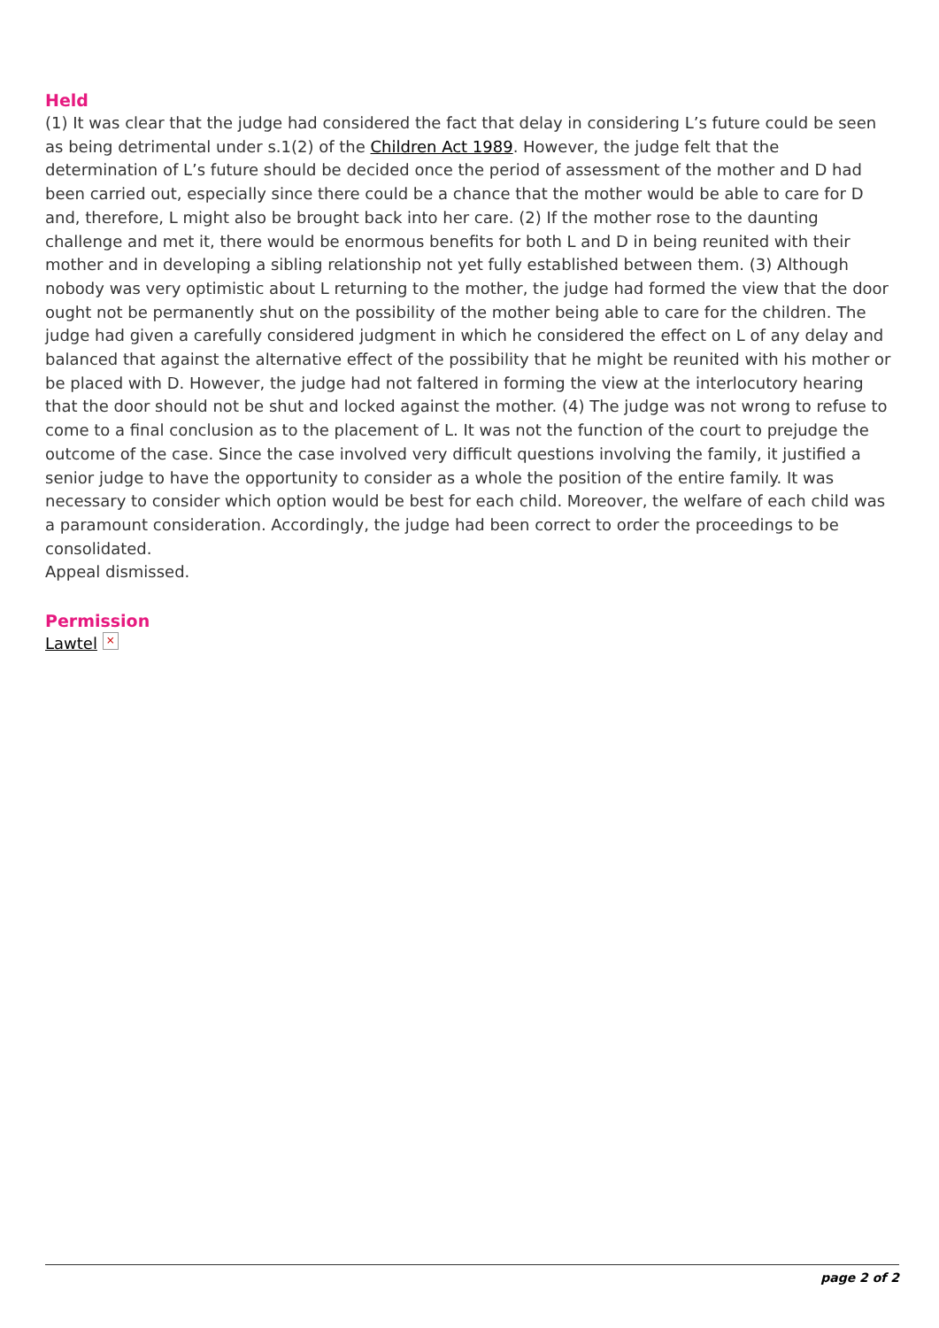Held
(1) It was clear that the judge had considered the fact that delay in considering L’s future could be seen as being detrimental under s.1(2) of the Children Act 1989. However, the judge felt that the determination of L’s future should be decided once the period of assessment of the mother and D had been carried out, especially since there could be a chance that the mother would be able to care for D and, therefore, L might also be brought back into her care. (2) If the mother rose to the daunting challenge and met it, there would be enormous benefits for both L and D in being reunited with their mother and in developing a sibling relationship not yet fully established between them. (3) Although nobody was very optimistic about L returning to the mother, the judge had formed the view that the door ought not be permanently shut on the possibility of the mother being able to care for the children. The judge had given a carefully considered judgment in which he considered the effect on L of any delay and balanced that against the alternative effect of the possibility that he might be reunited with his mother or be placed with D. However, the judge had not faltered in forming the view at the interlocutory hearing that the door should not be shut and locked against the mother. (4) The judge was not wrong to refuse to come to a final conclusion as to the placement of L. It was not the function of the court to prejudge the outcome of the case. Since the case involved very difficult questions involving the family, it justified a senior judge to have the opportunity to consider as a whole the position of the entire family. It was necessary to consider which option would be best for each child. Moreover, the welfare of each child was a paramount consideration. Accordingly, the judge had been correct to order the proceedings to be consolidated.
Appeal dismissed.
Permission
Lawtel ×
page 2 of 2